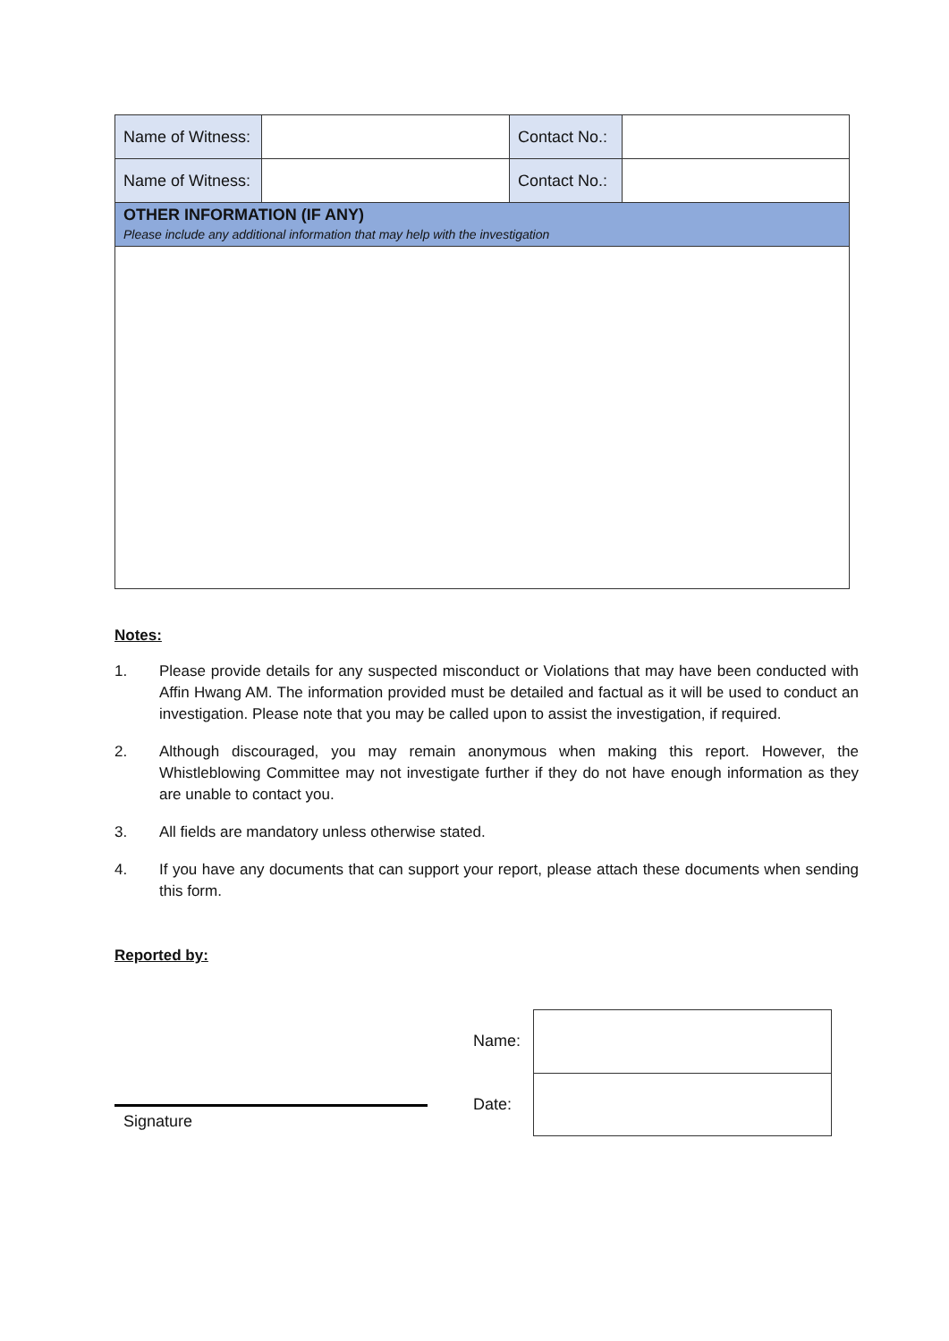| Name of Witness: | | Contact No.: | |
| Name of Witness: | | Contact No.: | |
| OTHER INFORMATION (IF ANY) Please include any additional information that may help with the investigation | | | |
Notes:
1. Please provide details for any suspected misconduct or Violations that may have been conducted with Affin Hwang AM. The information provided must be detailed and factual as it will be used to conduct an investigation. Please note that you may be called upon to assist the investigation, if required.
2. Although discouraged, you may remain anonymous when making this report. However, the Whistleblowing Committee may not investigate further if they do not have enough information as they are unable to contact you.
3. All fields are mandatory unless otherwise stated.
4. If you have any documents that can support your report, please attach these documents when sending this form.
Reported by:
Signature
| Name: | |
| Date: | |